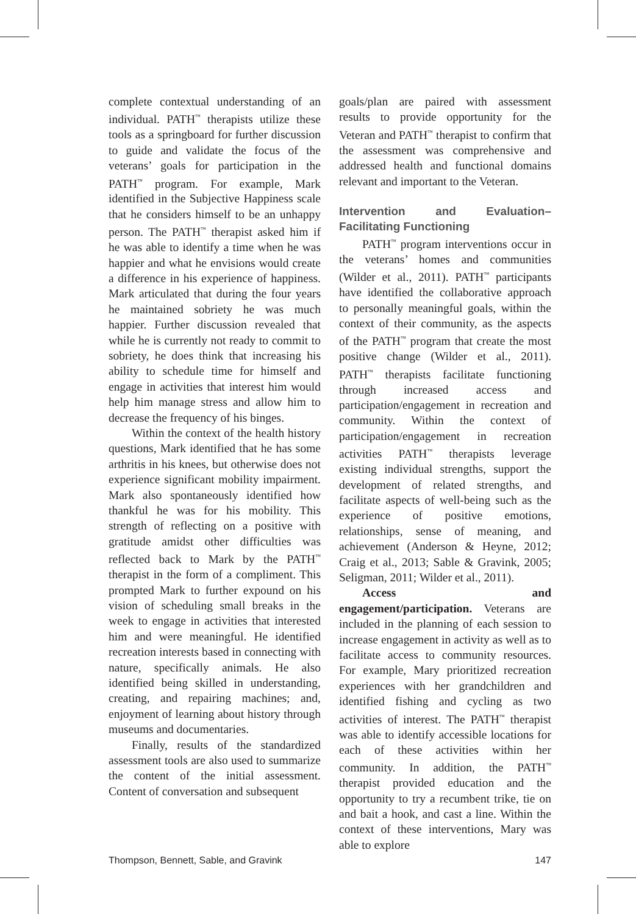complete contextual understanding of an individual. PATH<sup>™</sup> therapists utilize these tools as a springboard for further discussion to guide and validate the focus of the veterans’ goals for participation in the PATH<sup>™</sup> program. For example, Mark identified in the Subjective Happiness scale that he considers himself to be an unhappy person. The PATH<sup>™</sup> therapist asked him if he was able to identify a time when he was happier and what he envisions would create a difference in his experience of happiness. Mark articulated that during the four years he maintained sobriety he was much happier. Further discussion revealed that while he is currently not ready to commit to sobriety, he does think that increasing his ability to schedule time for himself and engage in activities that interest him would help him manage stress and allow him to decrease the frequency of his binges.
Within the context of the health history questions, Mark identified that he has some arthritis in his knees, but otherwise does not experience significant mobility impairment. Mark also spontaneously identified how thankful he was for his mobility. This strength of reflecting on a positive with gratitude amidst other difficulties was reflected back to Mark by the PATH<sup>™</sup> therapist in the form of a compliment. This prompted Mark to further expound on his vision of scheduling small breaks in the week to engage in activities that interested him and were meaningful. He identified recreation interests based in connecting with nature, specifically animals. He also identified being skilled in understanding, creating, and repairing machines; and, enjoyment of learning about history through museums and documentaries.
Finally, results of the standardized assessment tools are also used to summarize the content of the initial assessment. Content of conversation and subsequent
goals/plan are paired with assessment results to provide opportunity for the Veteran and PATH<sup>™</sup> therapist to confirm that the assessment was comprehensive and addressed health and functional domains relevant and important to the Veteran.
Intervention and Evaluation– Facilitating Functioning
PATH<sup>™</sup> program interventions occur in the veterans’ homes and communities (Wilder et al., 2011). PATH<sup>™</sup> participants have identified the collaborative approach to personally meaningful goals, within the context of their community, as the aspects of the PATH<sup>™</sup> program that create the most positive change (Wilder et al., 2011). PATH<sup>™</sup> therapists facilitate functioning through increased access and participation/engagement in recreation and community. Within the context of participation/engagement in recreation activities PATH<sup>™</sup> therapists leverage existing individual strengths, support the development of related strengths, and facilitate aspects of well-being such as the experience of positive emotions, relationships, sense of meaning, and achievement (Anderson & Heyne, 2012; Craig et al., 2013; Sable & Gravink, 2005; Seligman, 2011; Wilder et al., 2011).
Access and engagement/participation. Veterans are included in the planning of each session to increase engagement in activity as well as to facilitate access to community resources. For example, Mary prioritized recreation experiences with her grandchildren and identified fishing and cycling as two activities of interest. The PATH<sup>™</sup> therapist was able to identify accessible locations for each of these activities within her community. In addition, the PATH<sup>™</sup> therapist provided education and the opportunity to try a recumbent trike, tie on and bait a hook, and cast a line. Within the context of these interventions, Mary was able to explore
Thompson, Bennett, Sable, and Gravink 147